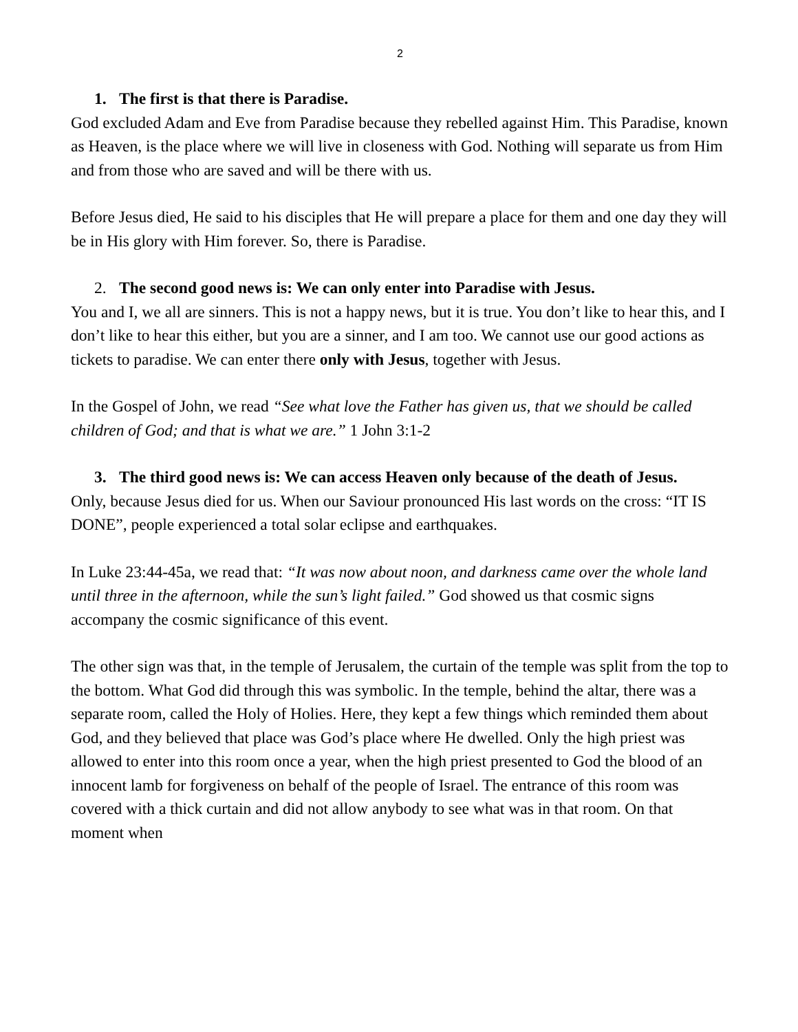2
1. The first is that there is Paradise.
God excluded Adam and Eve from Paradise because they rebelled against Him. This Paradise, known as Heaven, is the place where we will live in closeness with God. Nothing will separate us from Him and from those who are saved and will be there with us.
Before Jesus died, He said to his disciples that He will prepare a place for them and one day they will be in His glory with Him forever. So, there is Paradise.
2. The second good news is: We can only enter into Paradise with Jesus.
You and I, we all are sinners. This is not a happy news, but it is true. You don’t like to hear this, and I don’t like to hear this either, but you are a sinner, and I am too. We cannot use our good actions as tickets to paradise. We can enter there only with Jesus, together with Jesus.
In the Gospel of John, we read “See what love the Father has given us, that we should be called children of God; and that is what we are.” 1 John 3:1-2
3. The third good news is: We can access Heaven only because of the death of Jesus.
Only, because Jesus died for us. When our Saviour pronounced His last words on the cross: “IT IS DONE”, people experienced a total solar eclipse and earthquakes.
In Luke 23:44-45a, we read that: “It was now about noon, and darkness came over the whole land until three in the afternoon, while the sun’s light failed.” God showed us that cosmic signs accompany the cosmic significance of this event.
The other sign was that, in the temple of Jerusalem, the curtain of the temple was split from the top to the bottom. What God did through this was symbolic. In the temple, behind the altar, there was a separate room, called the Holy of Holies. Here, they kept a few things which reminded them about God, and they believed that place was God’s place where He dwelled. Only the high priest was allowed to enter into this room once a year, when the high priest presented to God the blood of an innocent lamb for forgiveness on behalf of the people of Israel. The entrance of this room was covered with a thick curtain and did not allow anybody to see what was in that room. On that moment when